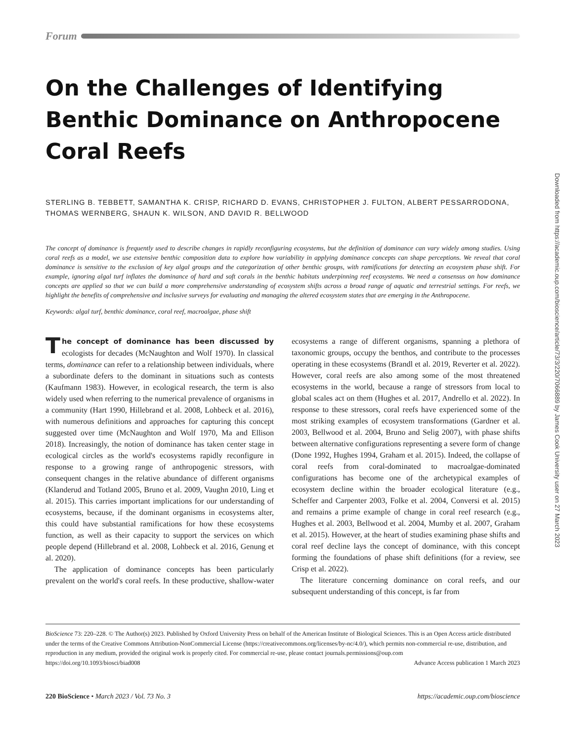Forum
On the Challenges of Identifying Benthic Dominance on Anthropocene Coral Reefs
STERLING B. TEBBETT, SAMANTHA K. CRISP, RICHARD D. EVANS, CHRISTOPHER J. FULTON, ALBERT PESSARRODONA, THOMAS WERNBERG, SHAUN K. WILSON, AND DAVID R. BELLWOOD
The concept of dominance is frequently used to describe changes in rapidly reconfiguring ecosystems, but the definition of dominance can vary widely among studies. Using coral reefs as a model, we use extensive benthic composition data to explore how variability in applying dominance concepts can shape perceptions. We reveal that coral dominance is sensitive to the exclusion of key algal groups and the categorization of other benthic groups, with ramifications for detecting an ecosystem phase shift. For example, ignoring algal turf inflates the dominance of hard and soft corals in the benthic habitats underpinning reef ecosystems. We need a consensus on how dominance concepts are applied so that we can build a more comprehensive understanding of ecosystem shifts across a broad range of aquatic and terrestrial settings. For reefs, we highlight the benefits of comprehensive and inclusive surveys for evaluating and managing the altered ecosystem states that are emerging in the Anthropocene.
Keywords: algal turf, benthic dominance, coral reef, macroalgae, phase shift
The concept of dominance has been discussed by ecologists for decades (McNaughton and Wolf 1970). In classical terms, dominance can refer to a relationship between individuals, where a subordinate defers to the dominant in situations such as contests (Kaufmann 1983). However, in ecological research, the term is also widely used when referring to the numerical prevalence of organisms in a community (Hart 1990, Hillebrand et al. 2008, Lohbeck et al. 2016), with numerous definitions and approaches for capturing this concept suggested over time (McNaughton and Wolf 1970, Ma and Ellison 2018). Increasingly, the notion of dominance has taken center stage in ecological circles as the world's ecosystems rapidly reconfigure in response to a growing range of anthropogenic stressors, with consequent changes in the relative abundance of different organisms (Klanderud and Totland 2005, Bruno et al. 2009, Vaughn 2010, Ling et al. 2015). This carries important implications for our understanding of ecosystems, because, if the dominant organisms in ecosystems alter, this could have substantial ramifications for how these ecosystems function, as well as their capacity to support the services on which people depend (Hillebrand et al. 2008, Lohbeck et al. 2016, Genung et al. 2020).
The application of dominance concepts has been particularly prevalent on the world's coral reefs. In these productive, shallow-water ecosystems a range of different organisms, spanning a plethora of taxonomic groups, occupy the benthos, and contribute to the processes operating in these ecosystems (Brandl et al. 2019, Reverter et al. 2022). However, coral reefs are also among some of the most threatened ecosystems in the world, because a range of stressors from local to global scales act on them (Hughes et al. 2017, Andrello et al. 2022). In response to these stressors, coral reefs have experienced some of the most striking examples of ecosystem transformations (Gardner et al. 2003, Bellwood et al. 2004, Bruno and Selig 2007), with phase shifts between alternative configurations representing a severe form of change (Done 1992, Hughes 1994, Graham et al. 2015). Indeed, the collapse of coral reefs from coral-dominated to macroalgae-dominated configurations has become one of the archetypical examples of ecosystem decline within the broader ecological literature (e.g., Scheffer and Carpenter 2003, Folke et al. 2004, Conversi et al. 2015) and remains a prime example of change in coral reef research (e.g., Hughes et al. 2003, Bellwood et al. 2004, Mumby et al. 2007, Graham et al. 2015). However, at the heart of studies examining phase shifts and coral reef decline lays the concept of dominance, with this concept forming the foundations of phase shift definitions (for a review, see Crisp et al. 2022).
The literature concerning dominance on coral reefs, and our subsequent understanding of this concept, is far from
BioScience 73: 220–228. © The Author(s) 2023. Published by Oxford University Press on behalf of the American Institute of Biological Sciences. This is an Open Access article distributed under the terms of the Creative Commons Attribution-NonCommercial License (https://creativecommons.org/licenses/by-nc/4.0/), which permits non-commercial re-use, distribution, and reproduction in any medium, provided the original work is properly cited. For commercial re-use, please contact journals.permissions@oup.com
https://doi.org/10.1093/biosci/biad008 Advance Access publication 1 March 2023
220 BioScience • March 2023 / Vol. 73 No. 3 https://academic.oup.com/bioscience
Downloaded from https://academic.oup.com/bioscience/article/73/3/220/7066889 by James Cook University user on 27 March 2023